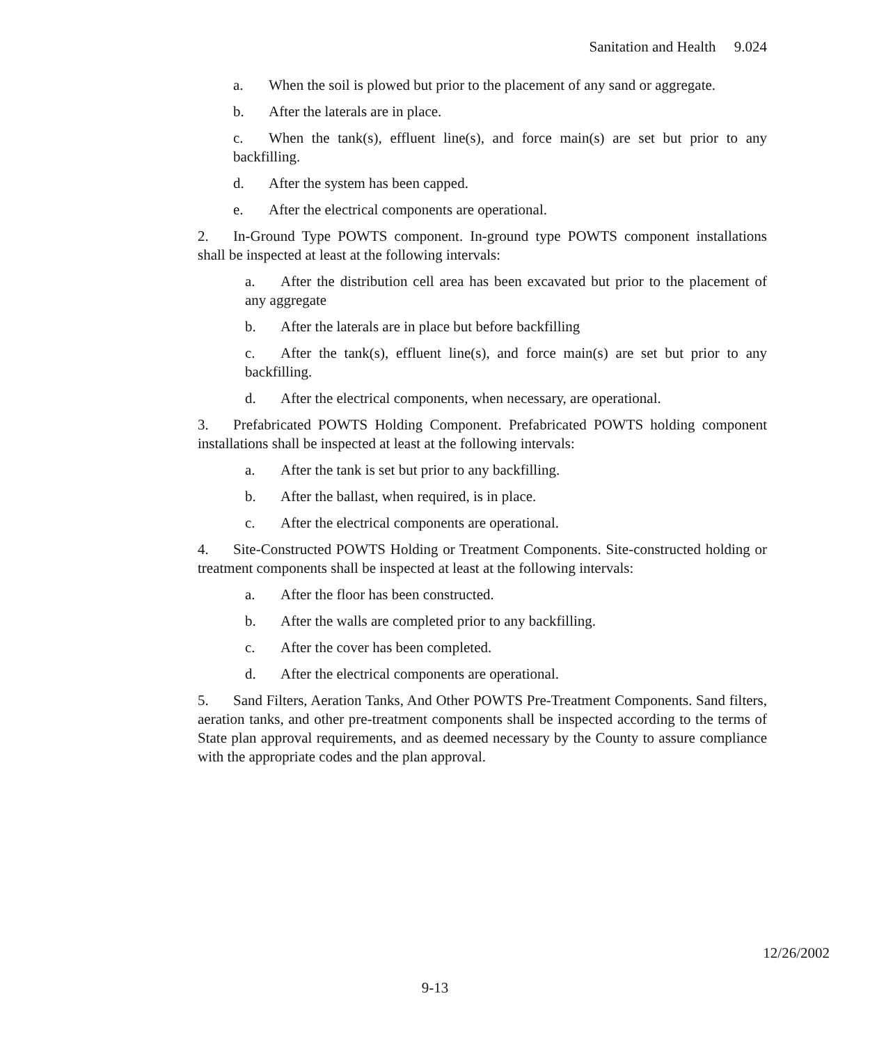Sanitation and Health 9.024
a. When the soil is plowed but prior to the placement of any sand or aggregate.
b. After the laterals are in place.
c. When the tank(s), effluent line(s), and force main(s) are set but prior to any backfilling.
d. After the system has been capped.
e. After the electrical components are operational.
2. In-Ground Type POWTS component. In-ground type POWTS component installa­tions shall be inspected at least at the following intervals:
a. After the distribution cell area has been excavated but prior to the placement of any aggregate
b. After the laterals are in place but before backfilling
c. After the tank(s), effluent line(s), and force main(s) are set but prior to any backfilling.
d. After the electrical components, when necessary, are operational.
3. Prefabricated POWTS Holding Component. Prefabricated POWTS holding compo­nent installations shall be inspected at least at the following intervals:
a. After the tank is set but prior to any backfilling.
b. After the ballast, when required, is in place.
c. After the electrical components are operational.
4. Site-Constructed POWTS Holding or Treatment Components. Site-constructed holding or treatment components shall be inspected at least at the following intervals:
a. After the floor has been constructed.
b. After the walls are completed prior to any backfilling.
c. After the cover has been completed.
d. After the electrical components are operational.
5. Sand Filters, Aeration Tanks, And Other POWTS Pre-Treatment Components. Sand filters, aeration tanks, and other pre-treatment components shall be inspected according to the terms of State plan approval requirements, and as deemed necessary by the County to assure compliance with the appropriate codes and the plan approval.
12/26/2002
9-13